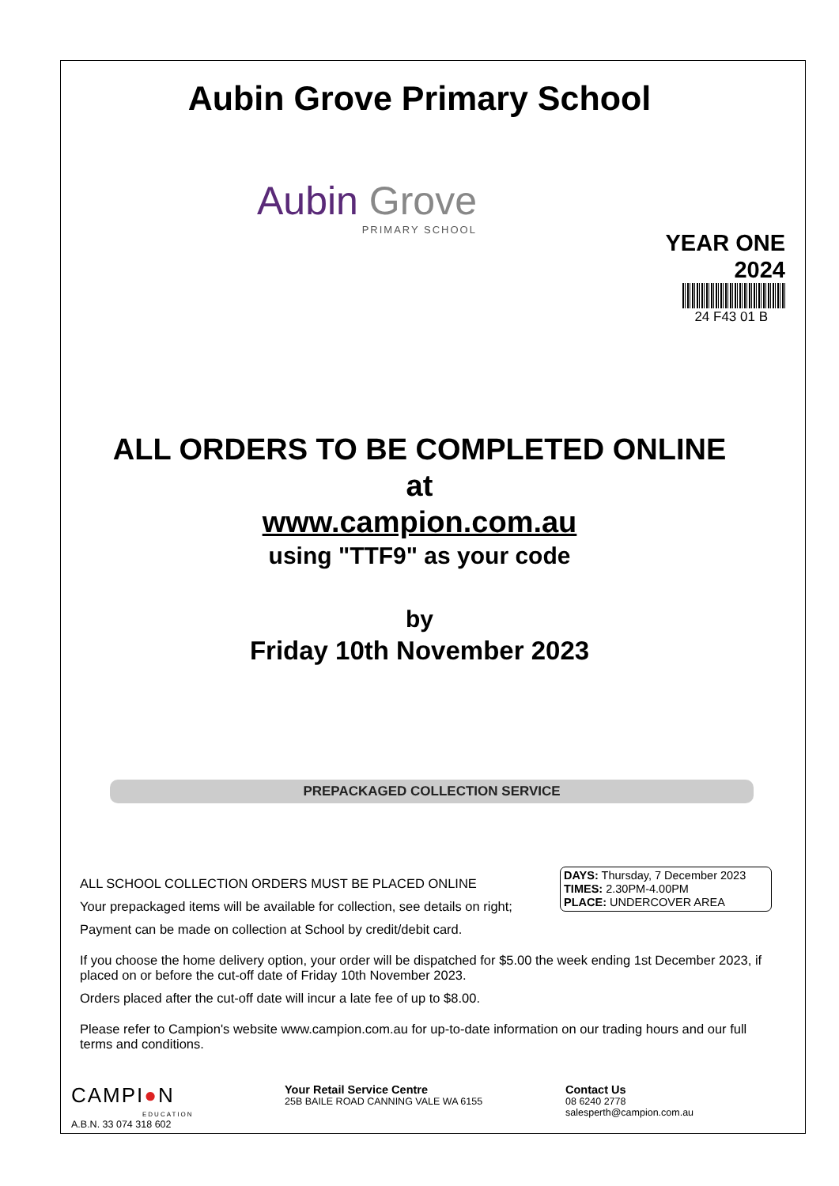Aubin Grove Primary School
Aubin Grove
PRIMARY SCHOOL
YEAR ONE
2024
24 F43 01 B
ALL ORDERS TO BE COMPLETED ONLINE
at
www.campion.com.au
using "TTF9" as your code
by
Friday 10th November 2023
PREPACKAGED COLLECTION SERVICE
DAYS: Thursday, 7 December 2023
TIMES: 2.30PM-4.00PM
PLACE: UNDERCOVER AREA
ALL SCHOOL COLLECTION ORDERS MUST BE PLACED ONLINE
Your prepackaged items will be available for collection, see details on right;
Payment can be made on collection at School by credit/debit card.
If you choose the home delivery option, your order will be dispatched for $5.00 the week ending 1st December 2023, if placed on or before the cut-off date of Friday 10th November 2023.
Orders placed after the cut-off date will incur a late fee of up to $8.00.
Please refer to Campion's website www.campion.com.au for up-to-date information on our trading hours and our full terms and conditions.
CAMPI●N
EDUCATION
A.B.N. 33 074 318 602
Your Retail Service Centre
25B BAILE ROAD CANNING VALE WA 6155
Contact Us
08 6240 2778
salesperth@campion.com.au